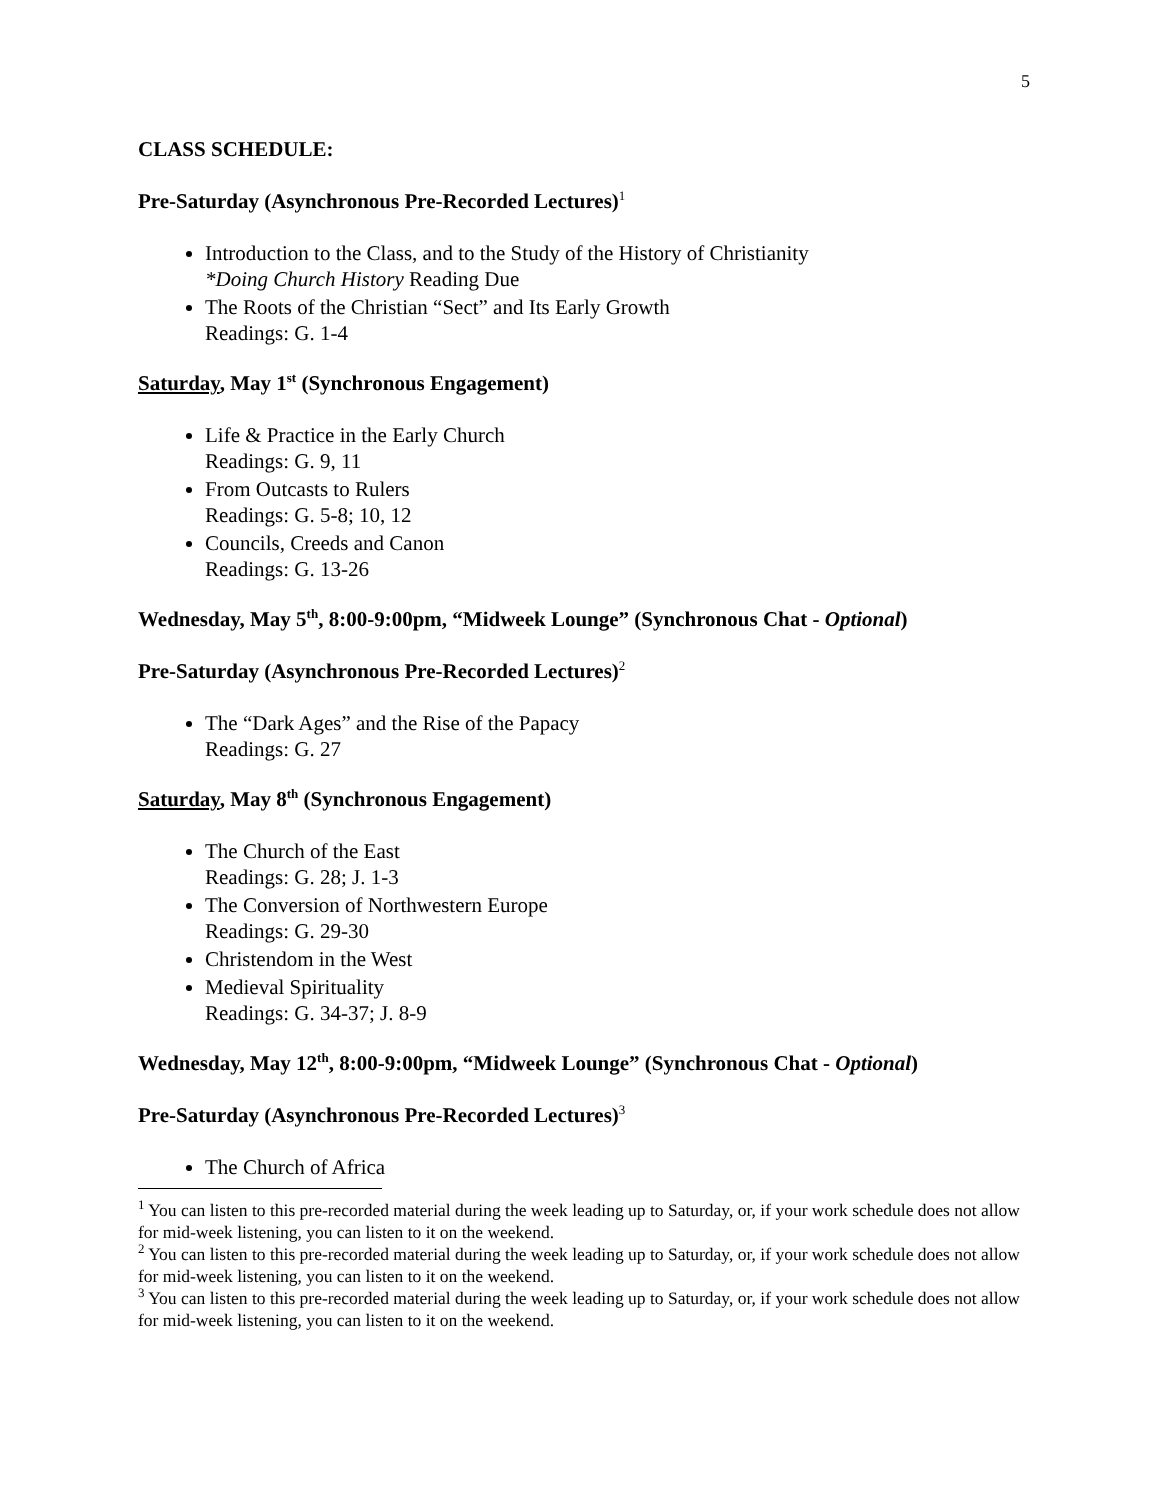5
CLASS SCHEDULE:
Pre-Saturday (Asynchronous Pre-Recorded Lectures)<sup>1</sup>
Introduction to the Class, and to the Study of the History of Christianity
*Doing Church History Reading Due
The Roots of the Christian “Sect” and Its Early Growth
Readings: G. 1-4
Saturday, May 1<sup>st</sup> (Synchronous Engagement)
Life & Practice in the Early Church
Readings: G. 9, 11
From Outcasts to Rulers
Readings: G. 5-8; 10, 12
Councils, Creeds and Canon
Readings: G. 13-26
Wednesday, May 5<sup>th</sup>, 8:00-9:00pm, “Midweek Lounge” (Synchronous Chat - Optional)
Pre-Saturday (Asynchronous Pre-Recorded Lectures)<sup>2</sup>
The “Dark Ages” and the Rise of the Papacy
Readings: G. 27
Saturday, May 8<sup>th</sup> (Synchronous Engagement)
The Church of the East
Readings: G. 28; J. 1-3
The Conversion of Northwestern Europe
Readings: G. 29-30
Christendom in the West
Medieval Spirituality
Readings: G. 34-37; J. 8-9
Wednesday, May 12<sup>th</sup>, 8:00-9:00pm, “Midweek Lounge” (Synchronous Chat - Optional)
Pre-Saturday (Asynchronous Pre-Recorded Lectures)<sup>3</sup>
The Church of Africa
<sup>1</sup> You can listen to this pre-recorded material during the week leading up to Saturday, or, if your work schedule does not allow for mid-week listening, you can listen to it on the weekend.
<sup>2</sup> You can listen to this pre-recorded material during the week leading up to Saturday, or, if your work schedule does not allow for mid-week listening, you can listen to it on the weekend.
<sup>3</sup> You can listen to this pre-recorded material during the week leading up to Saturday, or, if your work schedule does not allow for mid-week listening, you can listen to it on the weekend.